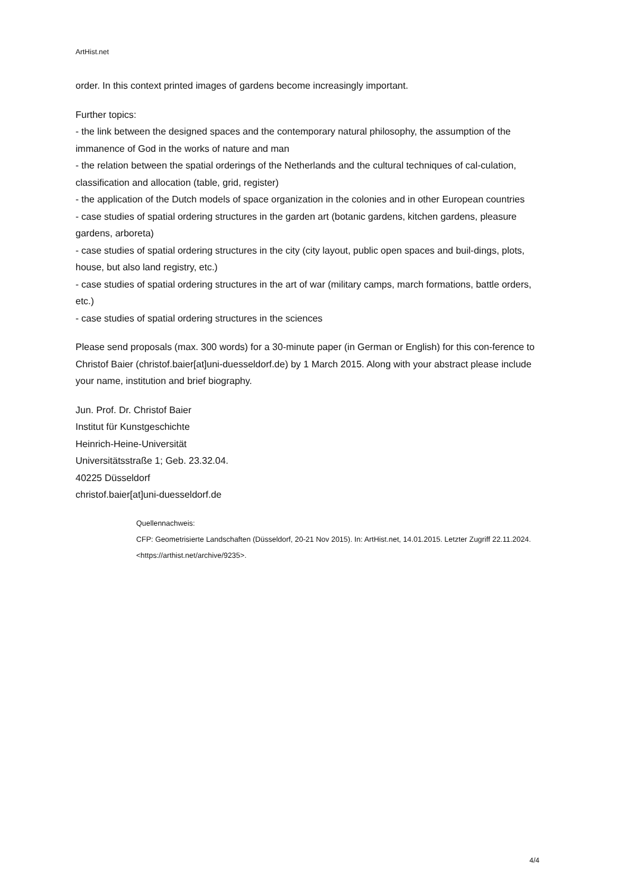ArtHist.net
order. In this context printed images of gardens become increasingly important.
Further topics:
- the link between the designed spaces and the contemporary natural philosophy, the assumption of the immanence of God in the works of nature and man
- the relation between the spatial orderings of the Netherlands and the cultural techniques of cal-culation, classification and allocation (table, grid, register)
- the application of the Dutch models of space organization in the colonies and in other European countries
- case studies of spatial ordering structures in the garden art (botanic gardens, kitchen gardens, pleasure gardens, arboreta)
- case studies of spatial ordering structures in the city (city layout, public open spaces and buil-dings, plots, house, but also land registry, etc.)
- case studies of spatial ordering structures in the art of war (military camps, march formations, battle orders, etc.)
- case studies of spatial ordering structures in the sciences
Please send proposals (max. 300 words) for a 30-minute paper (in German or English) for this con-ference to Christof Baier (christof.baier[at]uni-duesseldorf.de) by 1 March 2015. Along with your abstract please include your name, institution and brief biography.
Jun. Prof. Dr. Christof Baier
Institut für Kunstgeschichte
Heinrich-Heine-Universität
Universitätsstraße 1; Geb. 23.32.04.
40225 Düsseldorf
christof.baier[at]uni-duesseldorf.de
Quellennachweis:
CFP: Geometrisierte Landschaften (Düsseldorf, 20-21 Nov 2015). In: ArtHist.net, 14.01.2015. Letzter Zugriff 22.11.2024. <https://arthist.net/archive/9235>.
4/4